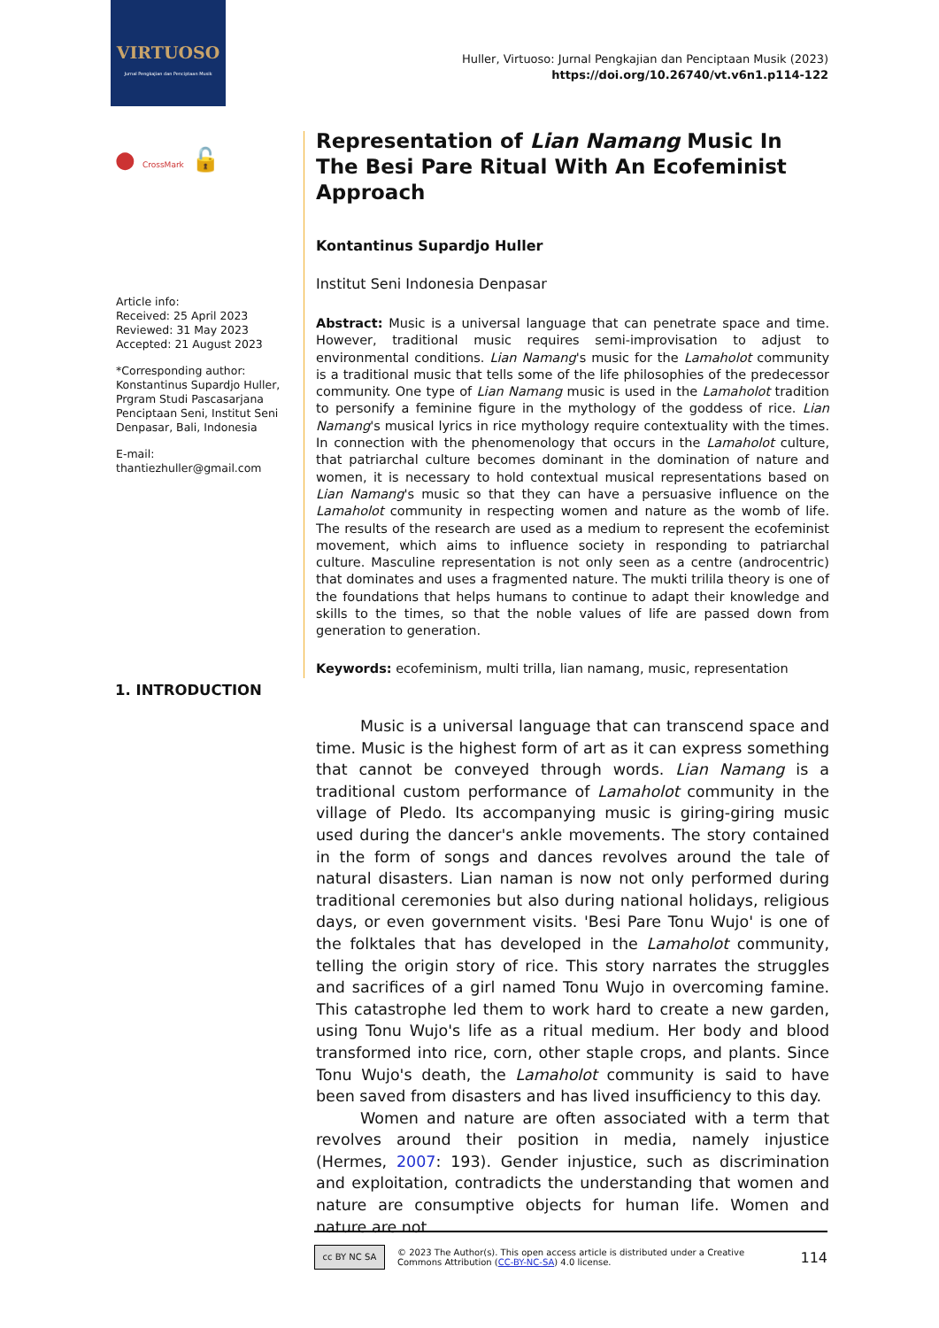VIRTUOSO
Jurnal Pengkajian dan Penciptaan Musik
Huller, Virtuoso: Jurnal Pengkajian dan Penciptaan Musik (2023)
https://doi.org/10.26740/vt.v6n1.p114-122
● CrossMark 🔓
Article info:
Received: 25 April 2023
Reviewed: 31 May 2023
Accepted: 21 August 2023
*Corresponding author: Konstantinus Supardjo Huller, Prgram Studi Pascasarjana Penciptaan Seni, Institut Seni Denpasar, Bali, Indonesia
E-mail:
thantiezhuller@gmail.com
Representation of Lian Namang Music In The Besi Pare Ritual With An Ecofeminist Approach
Kontantinus Supardjo Huller
Institut Seni Indonesia Denpasar
Abstract: Music is a universal language that can penetrate space and time. However, traditional music requires semi-improvisation to adjust to environmental conditions. Lian Namang's music for the Lamaholot community is a traditional music that tells some of the life philosophies of the predecessor community. One type of Lian Namang music is used in the Lamaholot tradition to personify a feminine figure in the mythology of the goddess of rice. Lian Namang's musical lyrics in rice mythology require contextuality with the times. In connection with the phenomenology that occurs in the Lamaholot culture, that patriarchal culture becomes dominant in the domination of nature and women, it is necessary to hold contextual musical representations based on Lian Namang's music so that they can have a persuasive influence on the Lamaholot community in respecting women and nature as the womb of life. The results of the research are used as a medium to represent the ecofeminist movement, which aims to influence society in responding to patriarchal culture. Masculine representation is not only seen as a centre (androcentric) that dominates and uses a fragmented nature. The mukti trilila theory is one of the foundations that helps humans to continue to adapt their knowledge and skills to the times, so that the noble values of life are passed down from generation to generation.
Keywords: ecofeminism, multi trilla, lian namang, music, representation
1. INTRODUCTION
Music is a universal language that can transcend space and time. Music is the highest form of art as it can express something that cannot be conveyed through words. Lian Namang is a traditional custom performance of Lamaholot community in the village of Pledo. Its accompanying music is giring-giring music used during the dancer's ankle movements. The story contained in the form of songs and dances revolves around the tale of natural disasters. Lian naman is now not only performed during traditional ceremonies but also during national holidays, religious days, or even government visits. 'Besi Pare Tonu Wujo' is one of the folktales that has developed in the Lamaholot community, telling the origin story of rice. This story narrates the struggles and sacrifices of a girl named Tonu Wujo in overcoming famine. This catastrophe led them to work hard to create a new garden, using Tonu Wujo's life as a ritual medium. Her body and blood transformed into rice, corn, other staple crops, and plants. Since Tonu Wujo's death, the Lamaholot community is said to have been saved from disasters and has lived insufficiency to this day.
Women and nature are often associated with a term that revolves around their position in media, namely injustice (Hermes, 2007: 193). Gender injustice, such as discrimination and exploitation, contradicts the understanding that women and nature are consumptive objects for human life. Women and nature are not
cc BY NC SA
© 2023 The Author(s). This open access article is distributed under a Creative
Commons Attribution (CC-BY-NC-SA) 4.0 license.
114